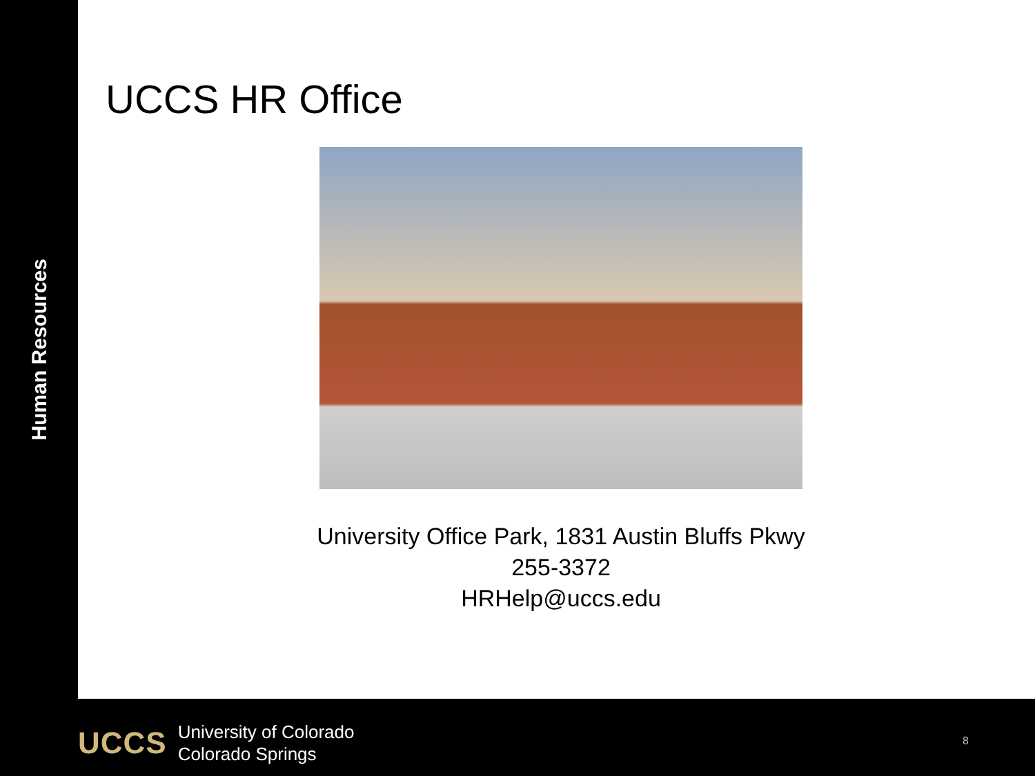Human Resources
UCCS HR Office
University Office Park, 1831 Austin Bluffs Pkwy
255-3372
HRHelp@uccs.edu
UCCS University of Colorado
Colorado Springs
8